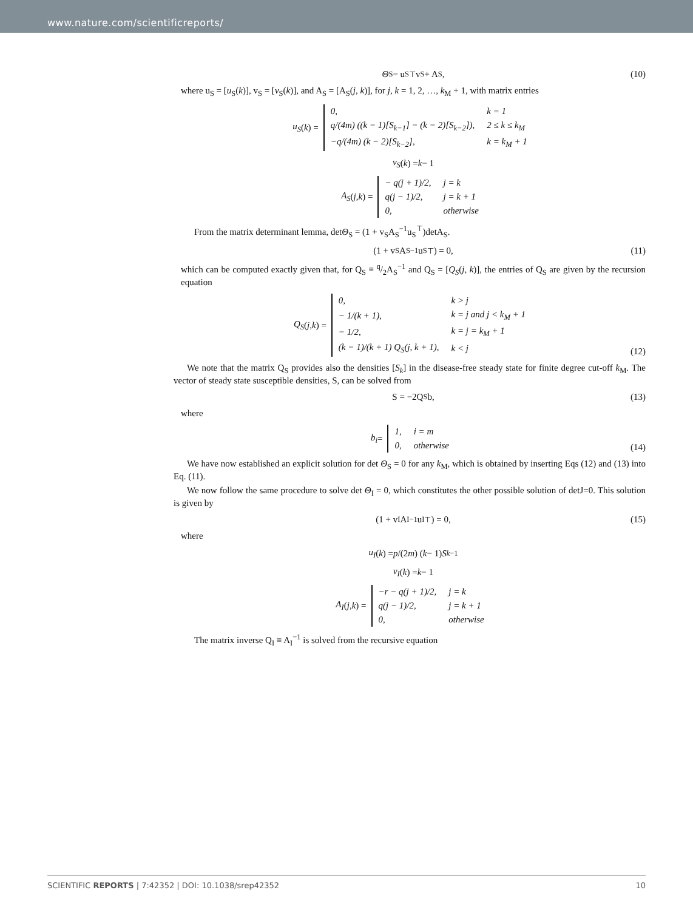www.nature.com/scientificreports/
Θ<sub>S</sub> = u<sub>S</sub><sup>⊤</sup>v<sub>S</sub> + A<sub>S</sub>,
(10)
where u<sub>S</sub> = [u<sub>S</sub>(k)], v<sub>S</sub> = [v<sub>S</sub>(k)], and A<sub>S</sub> = [A<sub>S</sub>(j, k)], for j, k = 1, 2, …, k<sub>M</sub> + 1, with matrix entries
u<sub>S</sub> (k) =
| 0, | k = 1 |
| q/(4m) ((k − 1)[S<sub>k−1</sub>] − (k − 2)[S<sub>k−2</sub>]), | 2 ≤ k ≤ k<sub>M</sub> |
| −q/(4m) (k − 2)[S<sub>k−2</sub>], | k = k<sub>M</sub> + 1 |
v<sub>S</sub> (k) = k − 1
A<sub>S</sub> (j, k) =
| − q(j + 1)/2, | j = k |
| q(j − 1)/2, | j = k + 1 |
| 0, | otherwise |
From the matrix determinant lemma, detΘ<sub>S</sub> = (1 + v<sub>S</sub>A<sub>S</sub><sup>−1</sup>u<sub>S</sub><sup>⊤</sup>)detA<sub>S</sub>.
(1 + v<sub>S</sub>A<sub>S</sub><sup>−1</sup>u<sub>S</sub><sup>⊤</sup>) = 0,
(11)
which can be computed exactly given that, for Q<sub>S</sub> ≡ q/2A<sub>S</sub><sup>−1</sup> and Q<sub>S</sub> = [Q<sub>S</sub>(j, k)], the entries of Q<sub>S</sub> are given by the recursion equation
Q<sub>S</sub> (j, k) =
| 0, | k > j |
| − 1/(k + 1), | k = j and j < k<sub>M</sub> + 1 |
| − 1/2, | k = j = k<sub>M</sub> + 1 |
| (k − 1)/(k + 1) Q<sub>S</sub>(j, k + 1), | k < j |
(12)
We note that the matrix Q<sub>S</sub> provides also the densities [S<sub>k</sub>] in the disease-free steady state for finite degree cut-off k<sub>M</sub>. The vector of steady state susceptible densities, S, can be solved from
S = −2Q<sub>S</sub>b,
(13)
where
b<sub>i</sub> =
| 1, | i = m |
| 0, | otherwise |
(14)
We have now established an explicit solution for det Θ<sub>S</sub> = 0 for any k<sub>M</sub>, which is obtained by inserting Eqs (12) and (13) into Eq. (11).
We now follow the same procedure to solve det Θ<sub>I</sub> = 0, which constitutes the other possible solution of detJ=0. This solution is given by
(1 + v<sub>I</sub>A<sub>I</sub><sup>−1</sup>u<sub>I</sub><sup>⊤</sup>) = 0,
(15)
where
u<sub>I</sub> (k) = p /(2 m) (k − 1) S<sub>k−1</sub>
v<sub>I</sub> (k) = k − 1
A<sub>I</sub> (j, k) =
| −r − q(j + 1)/2, | j = k |
| q(j − 1)/2, | j = k + 1 |
| 0, | otherwise |
The matrix inverse Q<sub>I</sub> ≡ A<sub>I</sub><sup>−1</sup> is solved from the recursive equation
SCIENTIFIC REPORTS | 7:42352 | DOI: 10.1038/srep42352 10